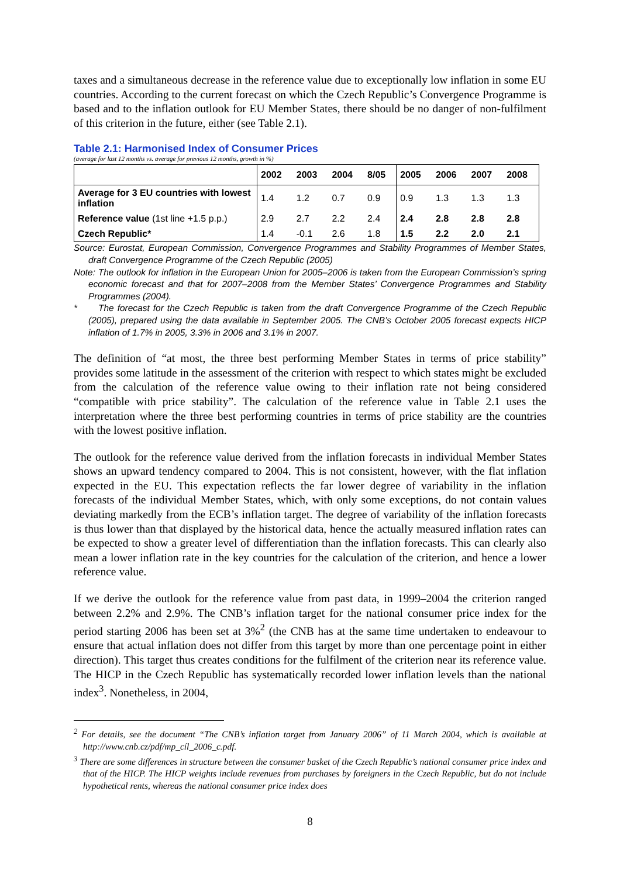taxes and a simultaneous decrease in the reference value due to exceptionally low inflation in some EU countries. According to the current forecast on which the Czech Republic’s Convergence Programme is based and to the inflation outlook for EU Member States, there should be no danger of non-fulfilment of this criterion in the future, either (see Table 2.1).
Table 2.1: Harmonised Index of Consumer Prices
(average for last 12 months vs. average for previous 12 months, growth in %)
| | 2002 | 2003 | 2004 | 8/05 | 2005 | 2006 | 2007 | 2008 |
| --- | --- | --- | --- | --- | --- | --- | --- | --- |
| Average for 3 EU countries with lowest inflation | 1.4 | 1.2 | 0.7 | 0.9 | 0.9 | 1.3 | 1.3 | 1.3 |
| Reference value (1st line +1.5 p.p.) | 2.9 | 2.7 | 2.2 | 2.4 | 2.4 | 2.8 | 2.8 | 2.8 |
| Czech Republic* | 1.4 | -0.1 | 2.6 | 1.8 | 1.5 | 2.2 | 2.0 | 2.1 |
Source: Eurostat, European Commission, Convergence Programmes and Stability Programmes of Member States, draft Convergence Programme of the Czech Republic (2005)
Note: The outlook for inflation in the European Union for 2005–2006 is taken from the European Commission’s spring economic forecast and that for 2007–2008 from the Member States’ Convergence Programmes and Stability Programmes (2004).
* The forecast for the Czech Republic is taken from the draft Convergence Programme of the Czech Republic (2005), prepared using the data available in September 2005. The CNB’s October 2005 forecast expects HICP inflation of 1.7% in 2005, 3.3% in 2006 and 3.1% in 2007.
The definition of “at most, the three best performing Member States in terms of price stability” provides some latitude in the assessment of the criterion with respect to which states might be excluded from the calculation of the reference value owing to their inflation rate not being considered “compatible with price stability”. The calculation of the reference value in Table 2.1 uses the interpretation where the three best performing countries in terms of price stability are the countries with the lowest positive inflation.
The outlook for the reference value derived from the inflation forecasts in individual Member States shows an upward tendency compared to 2004. This is not consistent, however, with the flat inflation expected in the EU. This expectation reflects the far lower degree of variability in the inflation forecasts of the individual Member States, which, with only some exceptions, do not contain values deviating markedly from the ECB’s inflation target. The degree of variability of the inflation forecasts is thus lower than that displayed by the historical data, hence the actually measured inflation rates can be expected to show a greater level of differentiation than the inflation forecasts. This can clearly also mean a lower inflation rate in the key countries for the calculation of the criterion, and hence a lower reference value.
If we derive the outlook for the reference value from past data, in 1999–2004 the criterion ranged between 2.2% and 2.9%. The CNB’s inflation target for the national consumer price index for the period starting 2006 has been set at 3%<sup>2</sup> (the CNB has at the same time undertaken to endeavour to ensure that actual inflation does not differ from this target by more than one percentage point in either direction). This target thus creates conditions for the fulfilment of the criterion near its reference value. The HICP in the Czech Republic has systematically recorded lower inflation levels than the national index<sup>3</sup>. Nonetheless, in 2004,
<sup>2</sup> For details, see the document “The CNB’s inflation target from January 2006” of 11 March 2004, which is available at http://www.cnb.cz/pdf/mp_cíl_2006_c.pdf.
<sup>3</sup> There are some differences in structure between the consumer basket of the Czech Republic’s national consumer price index and that of the HICP. The HICP weights include revenues from purchases by foreigners in the Czech Republic, but do not include hypothetical rents, whereas the national consumer price index does
8